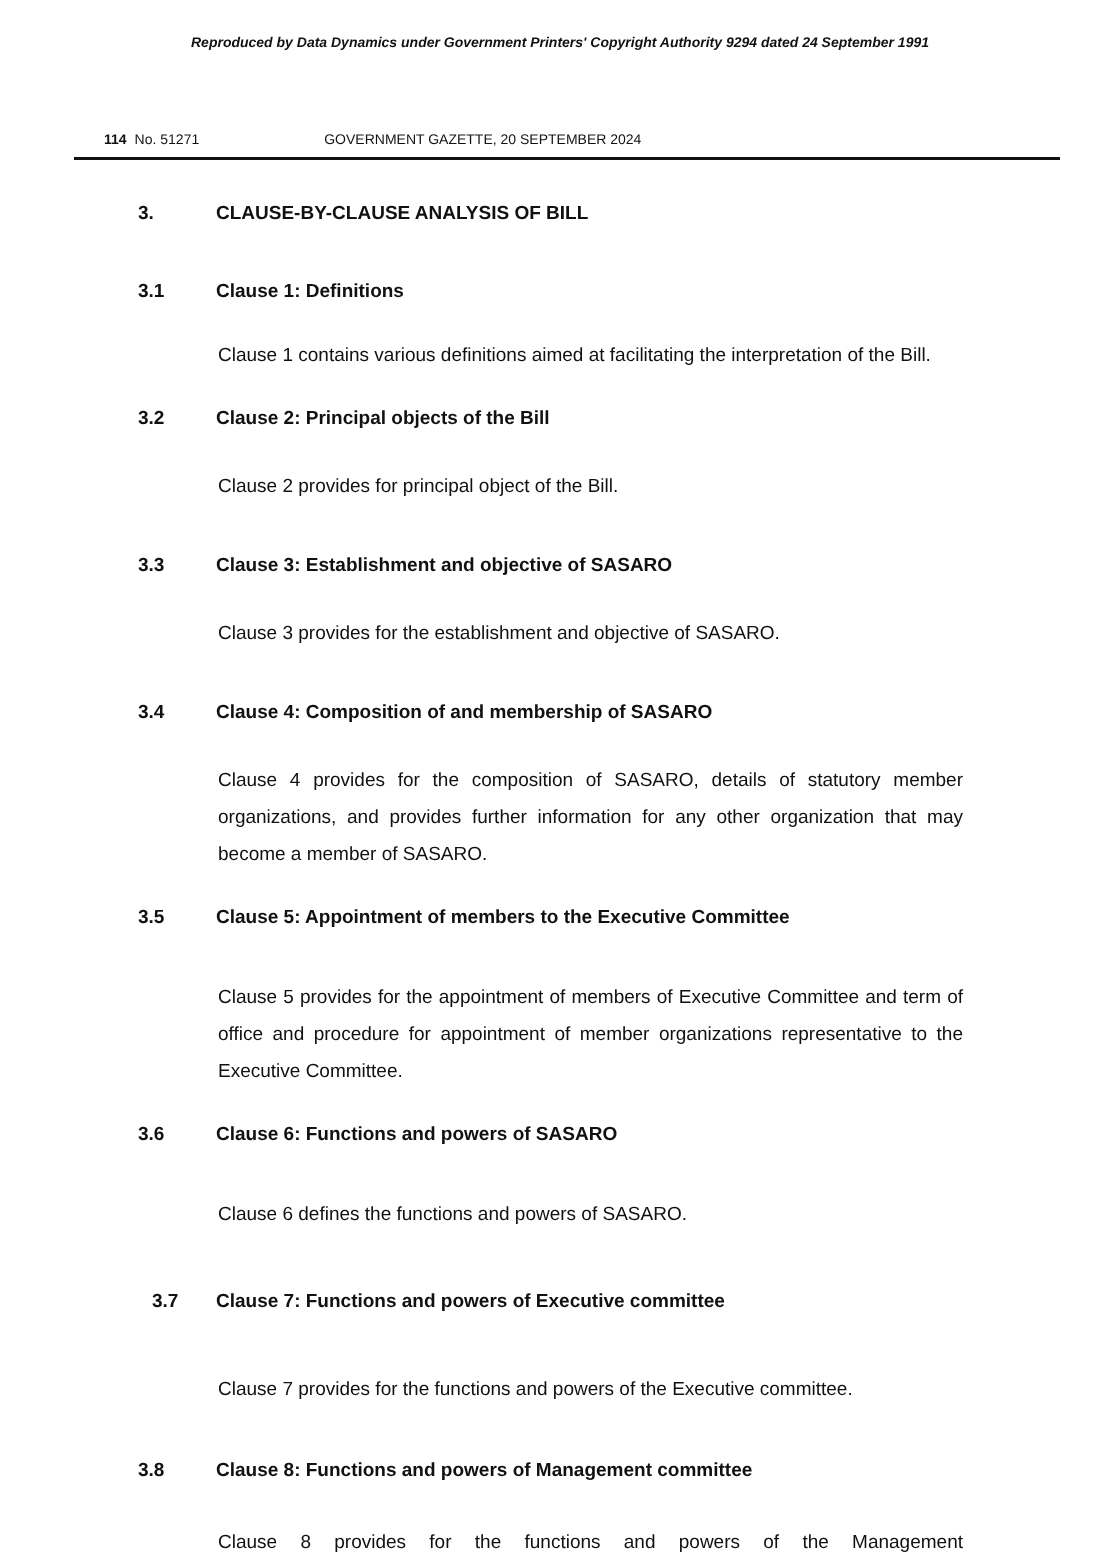Reproduced by Data Dynamics under Government Printers' Copyright Authority 9294 dated 24 September 1991
114 No. 51271 GOVERNMENT GAZETTE, 20 SEPTEMBER 2024
3. CLAUSE-BY-CLAUSE ANALYSIS OF BILL
3.1 Clause 1: Definitions
Clause 1 contains various definitions aimed at facilitating the interpretation of the Bill.
3.2 Clause 2: Principal objects of the Bill
Clause 2 provides for principal object of the Bill.
3.3 Clause 3: Establishment and objective of SASARO
Clause 3 provides for the establishment and objective of SASARO.
3.4 Clause 4: Composition of and membership of SASARO
Clause 4 provides for the composition of SASARO, details of statutory member organizations, and provides further information for any other organization that may become a member of SASARO.
3.5 Clause 5: Appointment of members to the Executive Committee
Clause 5 provides for the appointment of members of Executive Committee and term of office and procedure for appointment of member organizations representative to the Executive Committee.
3.6 Clause 6: Functions and powers of SASARO
Clause 6 defines the functions and powers of SASARO.
3.7 Clause 7: Functions and powers of Executive committee
Clause 7 provides for the functions and powers of the Executive committee.
3.8 Clause 8: Functions and powers of Management committee
Clause 8 provides for the functions and powers of the Management